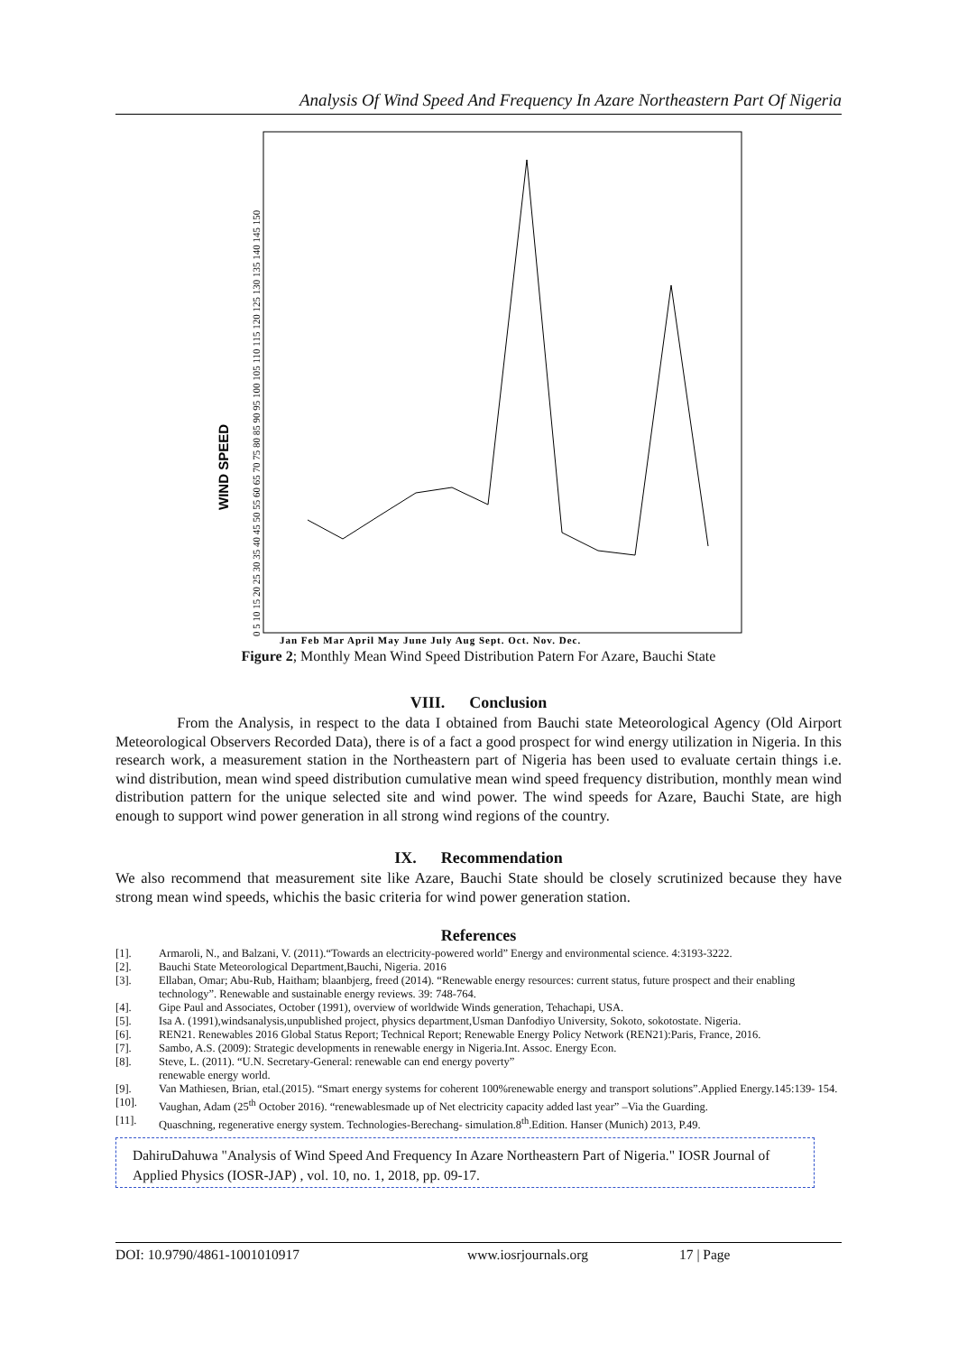Analysis Of Wind Speed And Frequency In Azare Northeastern Part Of Nigeria
WIND SPEED
0 5 10 15 20 25 30 35 40 45 50 55 60 65 70 75 80 85 90 95 100 105 110 115 120 125 130 135 140 145 150
Jan Feb Mar April May June July Aug Sept. Oct. Nov. Dec.
Figure 2; Monthly Mean Wind Speed Distribution Patern For Azare, Bauchi State
VIII. Conclusion
From the Analysis, in respect to the data I obtained from Bauchi state Meteorological Agency (Old Airport Meteorological Observers Recorded Data), there is of a fact a good prospect for wind energy utilization in Nigeria. In this research work, a measurement station in the Northeastern part of Nigeria has been used to evaluate certain things i.e. wind distribution, mean wind speed distribution cumulative mean wind speed frequency distribution, monthly mean wind distribution pattern for the unique selected site and wind power. The wind speeds for Azare, Bauchi State, are high enough to support wind power generation in all strong wind regions of the country.
IX. Recommendation
We also recommend that measurement site like Azare, Bauchi State should be closely scrutinized because they have strong mean wind speeds, whichis the basic criteria for wind power generation station.
References
[1]. Armaroli, N., and Balzani, V. (2011).“Towards an electricity-powered world” Energy and environmental science. 4:3193-3222.
[2]. Bauchi State Meteorological Department,Bauchi, Nigeria. 2016
[3]. Ellaban, Omar; Abu-Rub, Haitham; blaanbjerg, freed (2014). “Renewable energy resources: current status, future prospect and their enabling technology”. Renewable and sustainable energy reviews. 39: 748-764.
[4]. Gipe Paul and Associates, October (1991), overview of worldwide Winds generation, Tehachapi, USA.
[5]. Isa A. (1991),windsanalysis,unpublished project, physics department,Usman Danfodiyo University, Sokoto, sokotostate. Nigeria.
[6]. REN21. Renewables 2016 Global Status Report; Technical Report; Renewable Energy Policy Network (REN21):Paris, France, 2016.
[7]. Sambo, A.S. (2009): Strategic developments in renewable energy in Nigeria.Int. Assoc. Energy Econ.
[8]. Steve, L. (2011). “U.N. Secretary-General: renewable can end energy poverty”
renewable energy world.
[9]. Van Mathiesen, Brian, etal.(2015). “Smart energy systems for coherent 100%renewable energy and transport solutions”.Applied Energy.145:139- 154.
[10]. Vaughan, Adam (25<sup>th</sup> October 2016). “renewablesmade up of Net electricity capacity added last year” –Via the Guarding.
[11]. Quaschning, regenerative energy system. Technologies-Berechang- simulation.8<sup>th</sup>.Edition. Hanser (Munich) 2013, P.49.
DahiruDahuwa "Analysis of Wind Speed And Frequency In Azare Northeastern Part of Nigeria." IOSR Journal of Applied Physics (IOSR-JAP) , vol. 10, no. 1, 2018, pp. 09-17.
DOI: 10.9790/4861-1001010917 www.iosrjournals.org 17 | Page